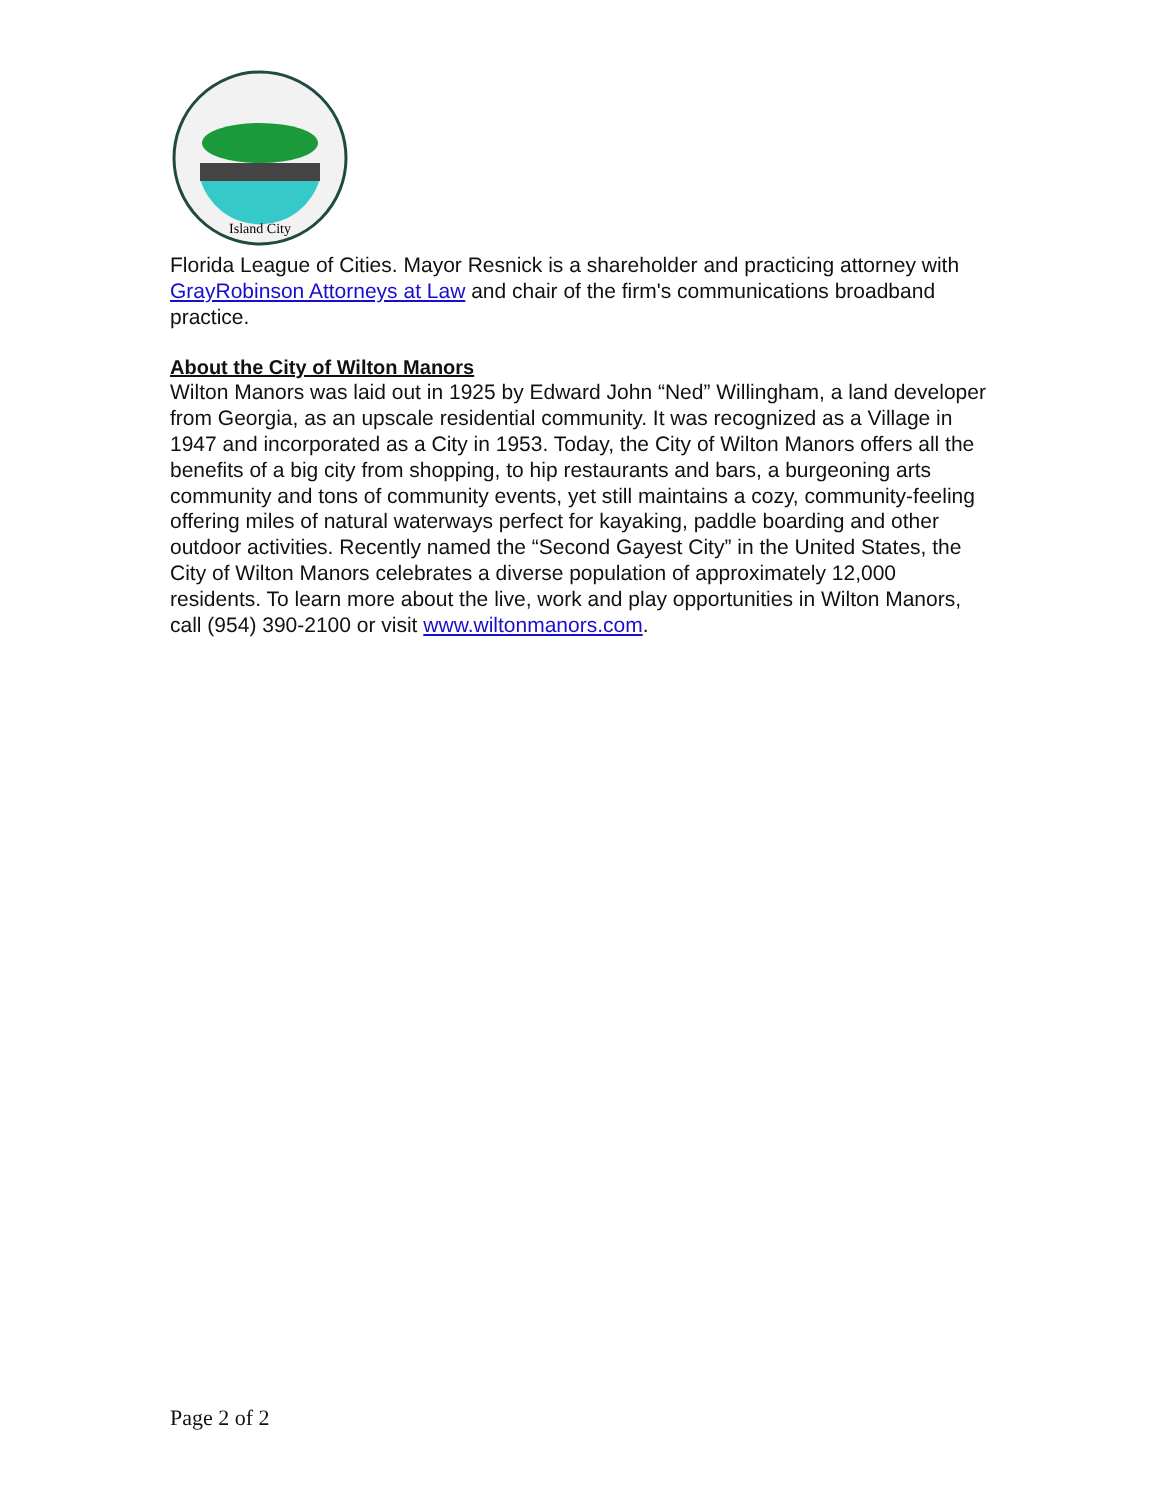Island City
Florida League of Cities. Mayor Resnick is a shareholder and practicing attorney with GrayRobinson Attorneys at Law and chair of the firm's communications broadband practice.
About the City of Wilton Manors
Wilton Manors was laid out in 1925 by Edward John “Ned” Willingham, a land developer from Georgia, as an upscale residential community. It was recognized as a Village in 1947 and incorporated as a City in 1953. Today, the City of Wilton Manors offers all the benefits of a big city from shopping, to hip restaurants and bars, a burgeoning arts community and tons of community events, yet still maintains a cozy, community-feeling offering miles of natural waterways perfect for kayaking, paddle boarding and other outdoor activities. Recently named the “Second Gayest City” in the United States, the City of Wilton Manors celebrates a diverse population of approximately 12,000 residents. To learn more about the live, work and play opportunities in Wilton Manors, call (954) 390-2100 or visit www.wiltonmanors.com.
Page 2 of 2